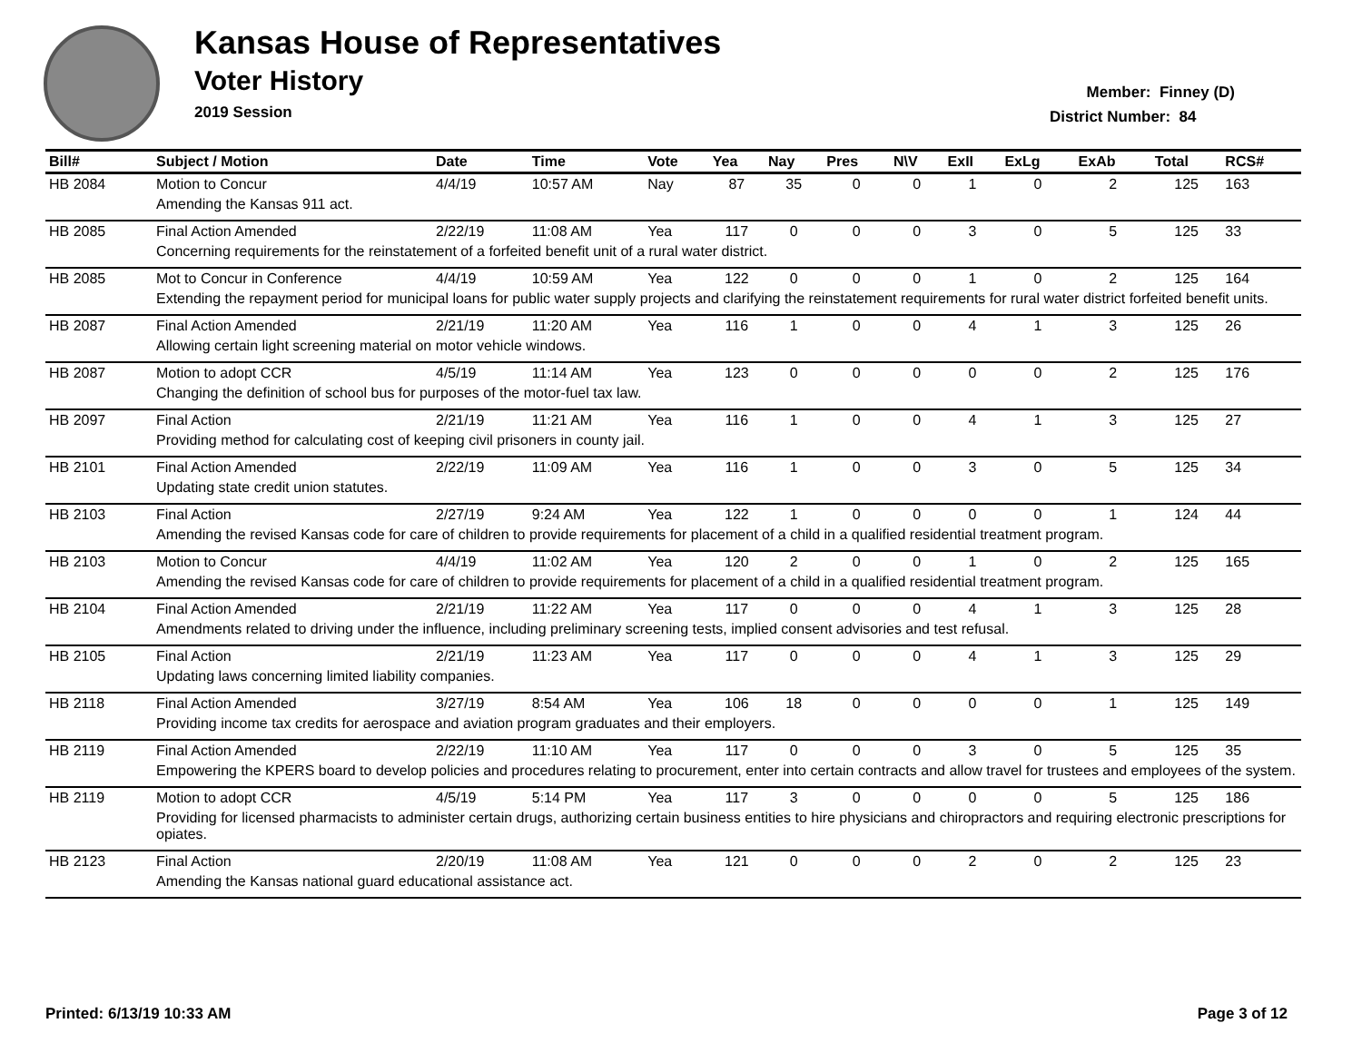Kansas House of Representatives
Voter History
2019 Session
Member: Finney (D)
District Number: 84
| Bill# | Subject / Motion | Date | Time | Vote | Yea | Nay | Pres | N\V | ExII | ExLg | ExAb | Total | RCS# |
| --- | --- | --- | --- | --- | --- | --- | --- | --- | --- | --- | --- | --- | --- |
| HB 2084 | Motion to Concur | 4/4/19 | 10:57 AM | Nay | 87 | 35 | 0 | 0 | 1 | 0 | 2 | 125 | 163 |
| | Amending the Kansas 911 act. | | | | | | | | | | | | |
| HB 2085 | Final Action Amended | 2/22/19 | 11:08 AM | Yea | 117 | 0 | 0 | 0 | 3 | 0 | 5 | 125 | 33 |
| | Concerning requirements for the reinstatement of a forfeited benefit unit of a rural water district. | | | | | | | | | | | | |
| HB 2085 | Mot to Concur in Conference | 4/4/19 | 10:59 AM | Yea | 122 | 0 | 0 | 0 | 1 | 0 | 2 | 125 | 164 |
| | Extending the repayment period for municipal loans for public water supply projects and clarifying the reinstatement requirements for rural water district forfeited benefit units. | | | | | | | | | | | | |
| HB 2087 | Final Action Amended | 2/21/19 | 11:20 AM | Yea | 116 | 1 | 0 | 0 | 4 | 1 | 3 | 125 | 26 |
| | Allowing certain light screening material on motor vehicle windows. | | | | | | | | | | | | |
| HB 2087 | Motion to adopt CCR | 4/5/19 | 11:14 AM | Yea | 123 | 0 | 0 | 0 | 0 | 0 | 2 | 125 | 176 |
| | Changing the definition of school bus for purposes of the motor-fuel tax law. | | | | | | | | | | | | |
| HB 2097 | Final Action | 2/21/19 | 11:21 AM | Yea | 116 | 1 | 0 | 0 | 4 | 1 | 3 | 125 | 27 |
| | Providing method for calculating cost of keeping civil prisoners in county jail. | | | | | | | | | | | | |
| HB 2101 | Final Action Amended | 2/22/19 | 11:09 AM | Yea | 116 | 1 | 0 | 0 | 3 | 0 | 5 | 125 | 34 |
| | Updating state credit union statutes. | | | | | | | | | | | | |
| HB 2103 | Final Action | 2/27/19 | 9:24 AM | Yea | 122 | 1 | 0 | 0 | 0 | 0 | 1 | 124 | 44 |
| | Amending the revised Kansas code for care of children to provide requirements for placement of a child in a qualified residential treatment program. | | | | | | | | | | | | |
| HB 2103 | Motion to Concur | 4/4/19 | 11:02 AM | Yea | 120 | 2 | 0 | 0 | 1 | 0 | 2 | 125 | 165 |
| | Amending the revised Kansas code for care of children to provide requirements for placement of a child in a qualified residential treatment program. | | | | | | | | | | | | |
| HB 2104 | Final Action Amended | 2/21/19 | 11:22 AM | Yea | 117 | 0 | 0 | 0 | 4 | 1 | 3 | 125 | 28 |
| | Amendments related to driving under the influence, including preliminary screening tests, implied consent advisories and test refusal. | | | | | | | | | | | | |
| HB 2105 | Final Action | 2/21/19 | 11:23 AM | Yea | 117 | 0 | 0 | 0 | 4 | 1 | 3 | 125 | 29 |
| | Updating laws concerning limited liability companies. | | | | | | | | | | | | |
| HB 2118 | Final Action Amended | 3/27/19 | 8:54 AM | Yea | 106 | 18 | 0 | 0 | 0 | 0 | 1 | 125 | 149 |
| | Providing income tax credits for aerospace and aviation program graduates and their employers. | | | | | | | | | | | | |
| HB 2119 | Final Action Amended | 2/22/19 | 11:10 AM | Yea | 117 | 0 | 0 | 0 | 3 | 0 | 5 | 125 | 35 |
| | Empowering the KPERS board to develop policies and procedures relating to procurement, enter into certain contracts and allow travel for trustees and employees of the system. | | | | | | | | | | | | |
| HB 2119 | Motion to adopt CCR | 4/5/19 | 5:14 PM | Yea | 117 | 3 | 0 | 0 | 0 | 0 | 5 | 125 | 186 |
| | Providing for licensed pharmacists to administer certain drugs, authorizing certain business entities to hire physicians and chiropractors and requiring electronic prescriptions for opiates. | | | | | | | | | | | | |
| HB 2123 | Final Action | 2/20/19 | 11:08 AM | Yea | 121 | 0 | 0 | 0 | 2 | 0 | 2 | 125 | 23 |
| | Amending the Kansas national guard educational assistance act. | | | | | | | | | | | | |
Printed: 6/13/19 10:33 AM Page 3 of 12